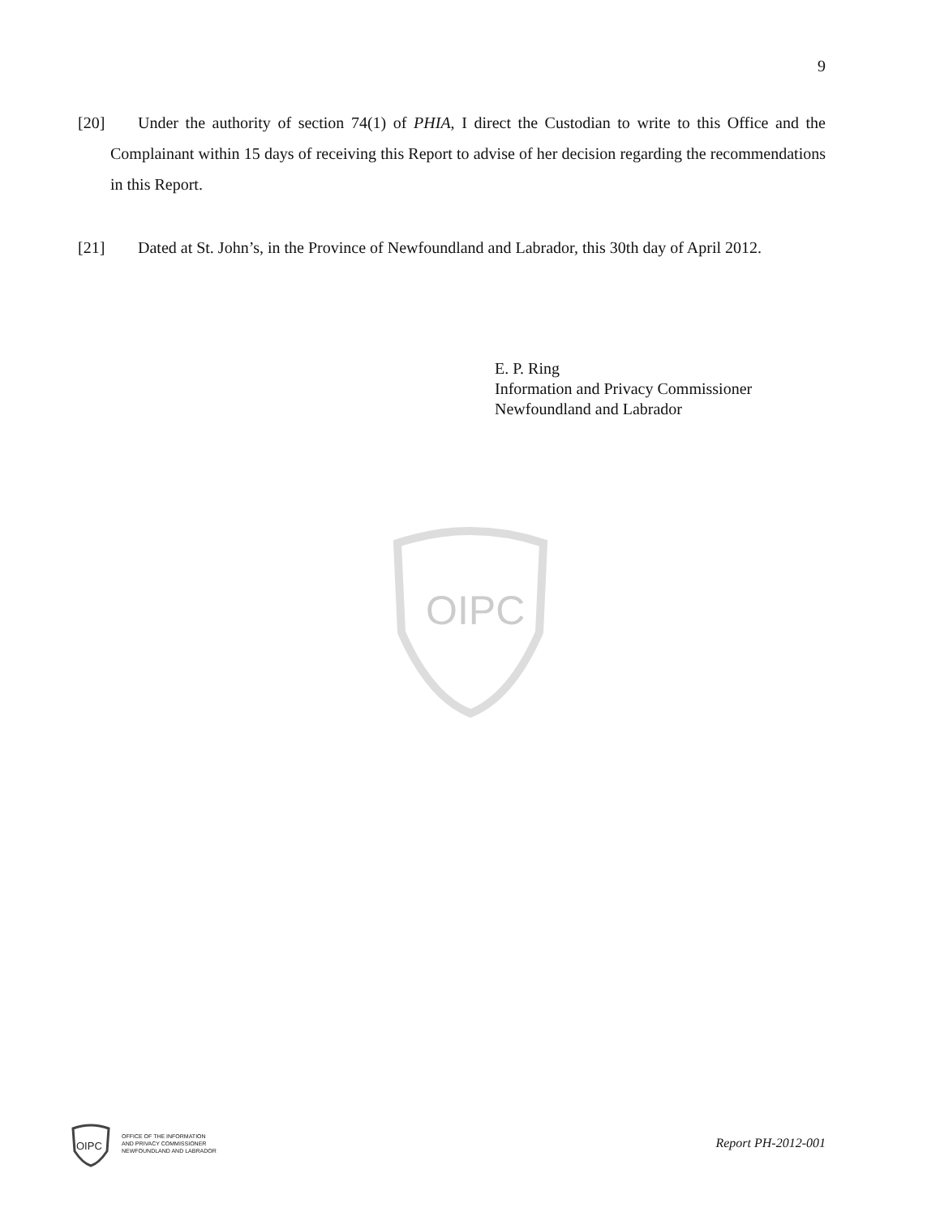9
[20] Under the authority of section 74(1) of PHIA, I direct the Custodian to write to this Office and the Complainant within 15 days of receiving this Report to advise of her decision regarding the recommendations in this Report.
[21] Dated at St. John’s, in the Province of Newfoundland and Labrador, this 30th day of April 2012.
E. P. Ring
Information and Privacy Commissioner
Newfoundland and Labrador
OIPC
OIPC
OFFICE OF THE INFORMATION
AND PRIVACY COMMISSIONER
NEWFOUNDLAND AND LABRADOR
Report PH-2012-001